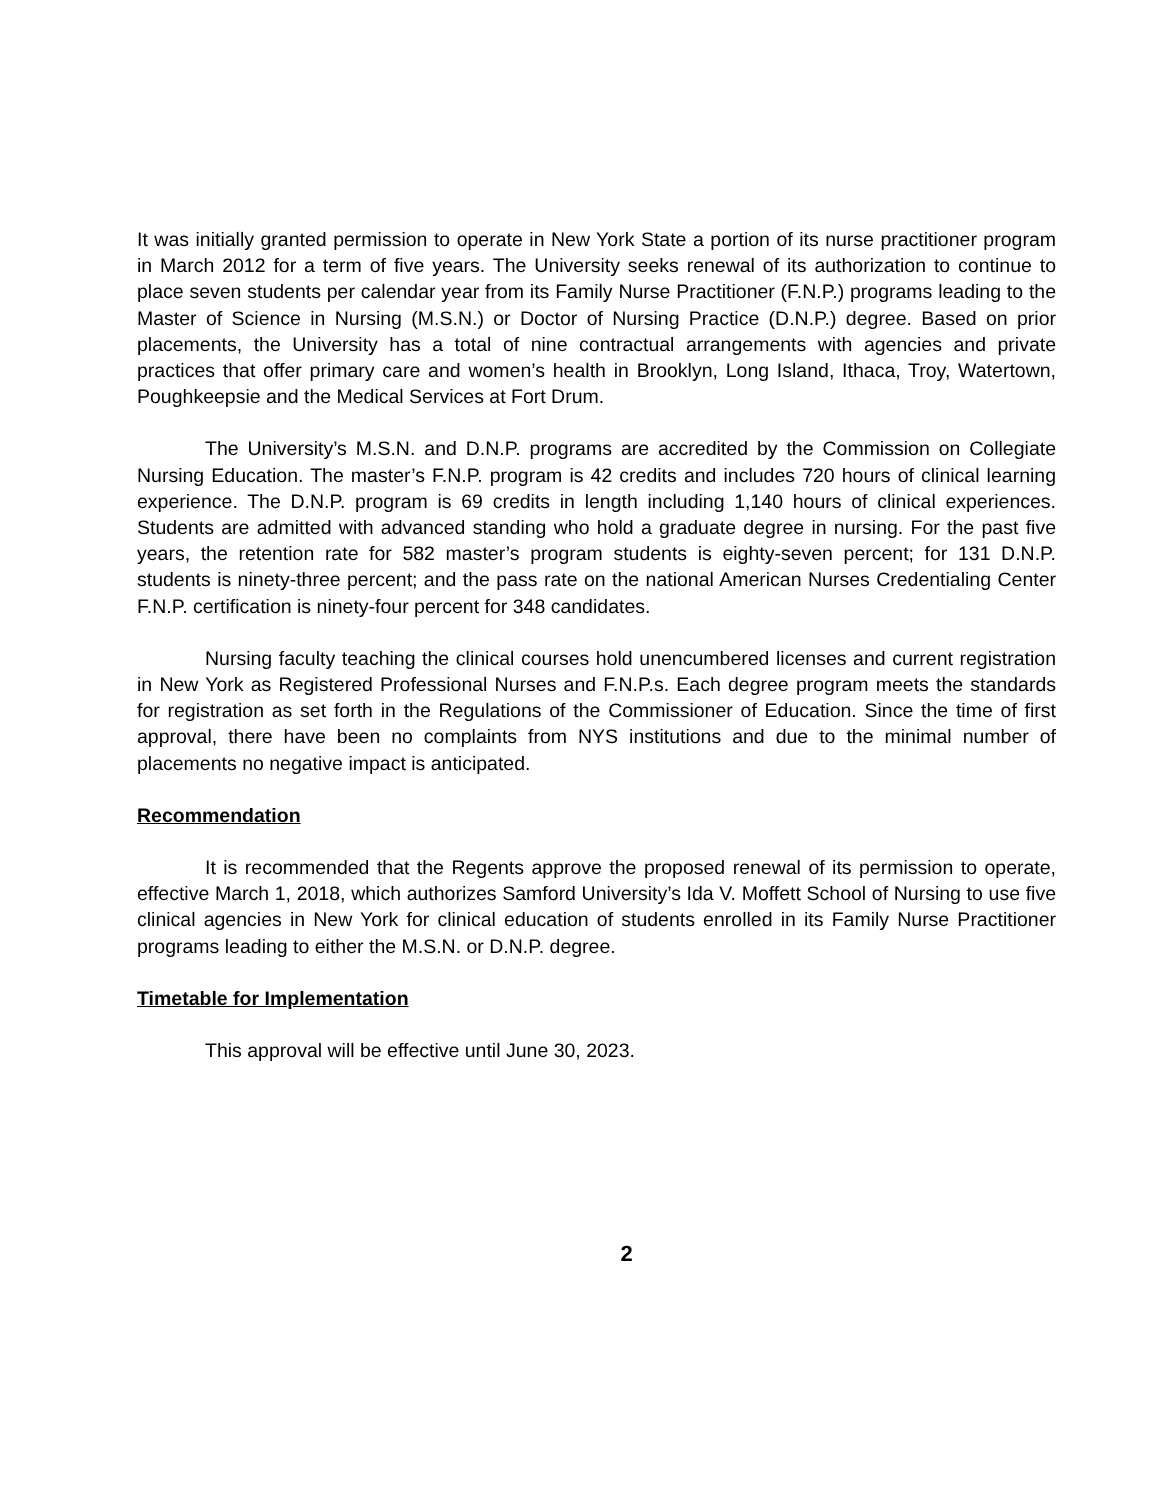It was initially granted permission to operate in New York State a portion of its nurse practitioner program in March 2012 for a term of five years. The University seeks renewal of its authorization to continue to place seven students per calendar year from its Family Nurse Practitioner (F.N.P.) programs leading to the Master of Science in Nursing (M.S.N.) or Doctor of Nursing Practice (D.N.P.) degree. Based on prior placements, the University has a total of nine contractual arrangements with agencies and private practices that offer primary care and women’s health in Brooklyn, Long Island, Ithaca, Troy, Watertown, Poughkeepsie and the Medical Services at Fort Drum.
The University’s M.S.N. and D.N.P. programs are accredited by the Commission on Collegiate Nursing Education. The master’s F.N.P. program is 42 credits and includes 720 hours of clinical learning experience. The D.N.P. program is 69 credits in length including 1,140 hours of clinical experiences. Students are admitted with advanced standing who hold a graduate degree in nursing. For the past five years, the retention rate for 582 master’s program students is eighty-seven percent; for 131 D.N.P. students is ninety-three percent; and the pass rate on the national American Nurses Credentialing Center F.N.P. certification is ninety-four percent for 348 candidates.
Nursing faculty teaching the clinical courses hold unencumbered licenses and current registration in New York as Registered Professional Nurses and F.N.P.s. Each degree program meets the standards for registration as set forth in the Regulations of the Commissioner of Education. Since the time of first approval, there have been no complaints from NYS institutions and due to the minimal number of placements no negative impact is anticipated.
Recommendation
It is recommended that the Regents approve the proposed renewal of its permission to operate, effective March 1, 2018, which authorizes Samford University’s Ida V. Moffett School of Nursing to use five clinical agencies in New York for clinical education of students enrolled in its Family Nurse Practitioner programs leading to either the M.S.N. or D.N.P. degree.
Timetable for Implementation
This approval will be effective until June 30, 2023.
2